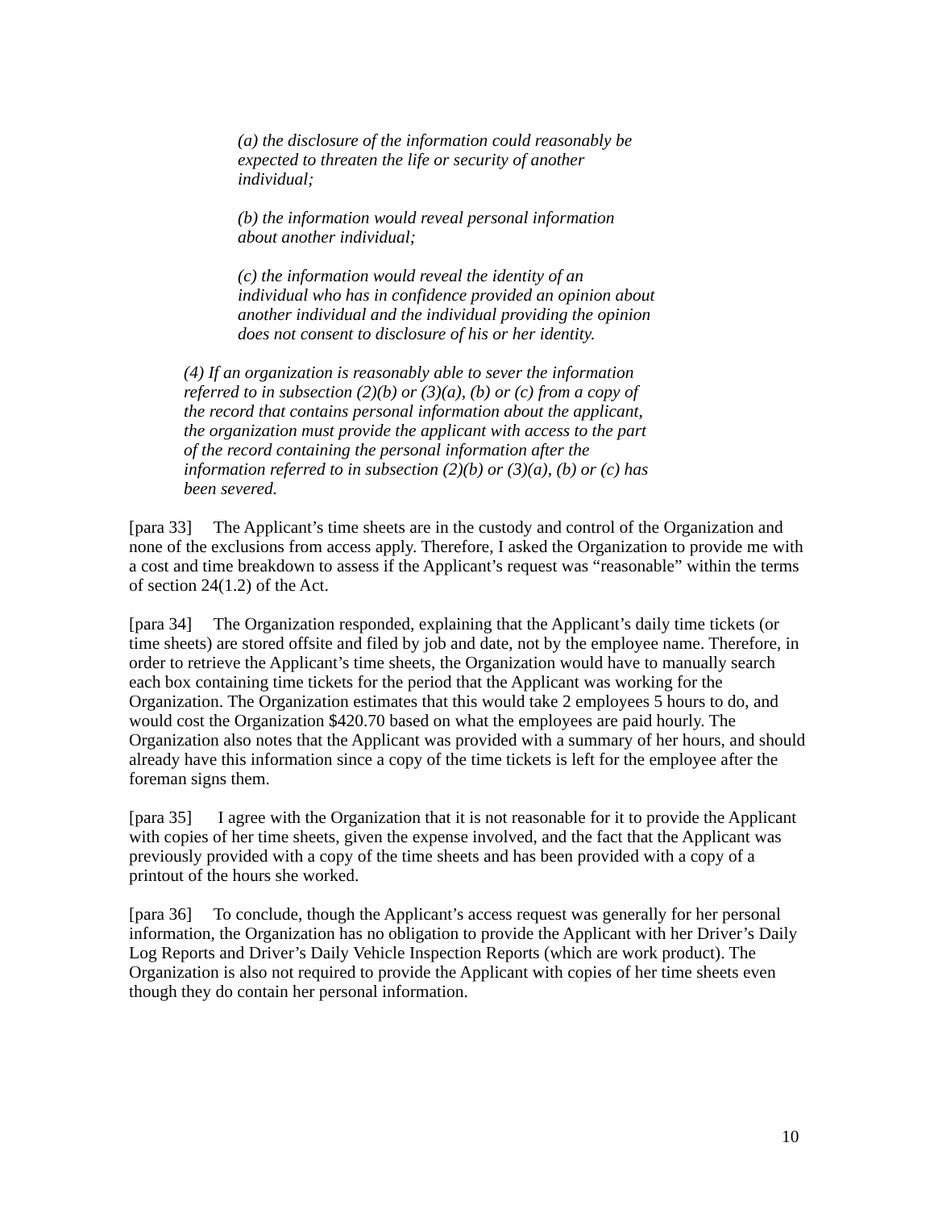(a) the disclosure of the information could reasonably be expected to threaten the life or security of another individual;
(b) the information would reveal personal information about another individual;
(c) the information would reveal the identity of an individual who has in confidence provided an opinion about another individual and the individual providing the opinion does not consent to disclosure of his or her identity.
(4) If an organization is reasonably able to sever the information referred to in subsection (2)(b) or (3)(a), (b) or (c) from a copy of the record that contains personal information about the applicant, the organization must provide the applicant with access to the part of the record containing the personal information after the information referred to in subsection (2)(b) or (3)(a), (b) or (c) has been severed.
[para 33] The Applicant’s time sheets are in the custody and control of the Organization and none of the exclusions from access apply. Therefore, I asked the Organization to provide me with a cost and time breakdown to assess if the Applicant’s request was “reasonable” within the terms of section 24(1.2) of the Act.
[para 34] The Organization responded, explaining that the Applicant’s daily time tickets (or time sheets) are stored offsite and filed by job and date, not by the employee name. Therefore, in order to retrieve the Applicant’s time sheets, the Organization would have to manually search each box containing time tickets for the period that the Applicant was working for the Organization. The Organization estimates that this would take 2 employees 5 hours to do, and would cost the Organization $420.70 based on what the employees are paid hourly. The Organization also notes that the Applicant was provided with a summary of her hours, and should already have this information since a copy of the time tickets is left for the employee after the foreman signs them.
[para 35] I agree with the Organization that it is not reasonable for it to provide the Applicant with copies of her time sheets, given the expense involved, and the fact that the Applicant was previously provided with a copy of the time sheets and has been provided with a copy of a printout of the hours she worked.
[para 36] To conclude, though the Applicant’s access request was generally for her personal information, the Organization has no obligation to provide the Applicant with her Driver’s Daily Log Reports and Driver’s Daily Vehicle Inspection Reports (which are work product). The Organization is also not required to provide the Applicant with copies of her time sheets even though they do contain her personal information.
10